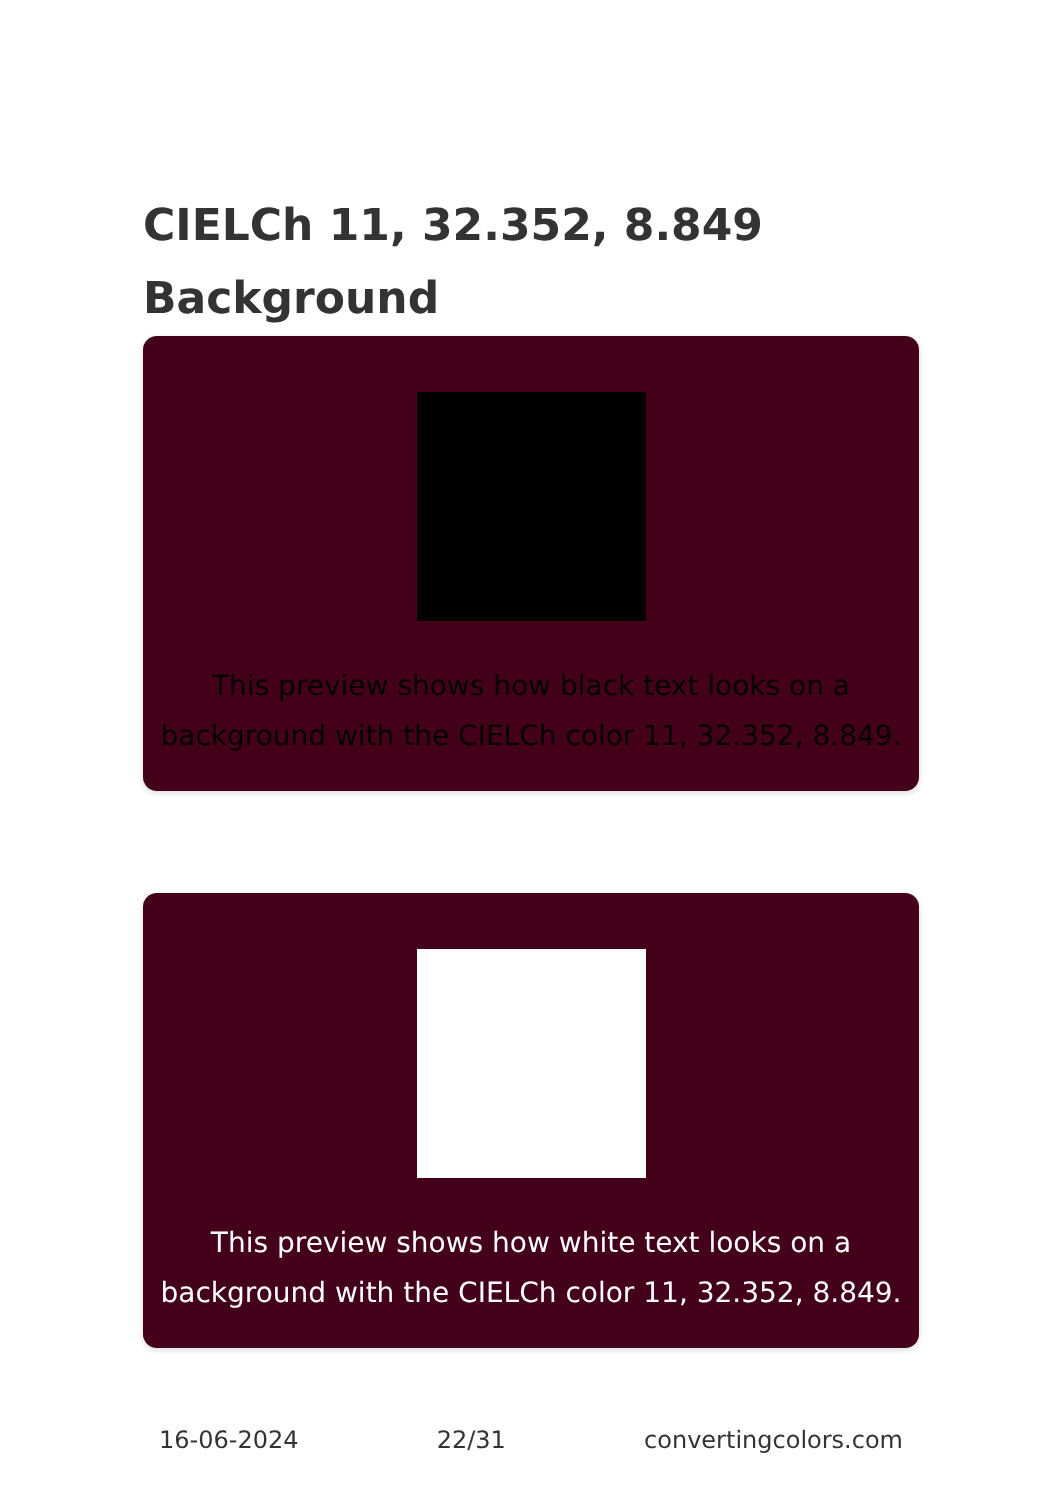CIELCh 11, 32.352, 8.849
Background
This preview shows how black text looks on a background with the CIELCh color 11, 32.352, 8.849.
This preview shows how white text looks on a background with the CIELCh color 11, 32.352, 8.849.
16-06-2024 22/31 convertingcolors.com